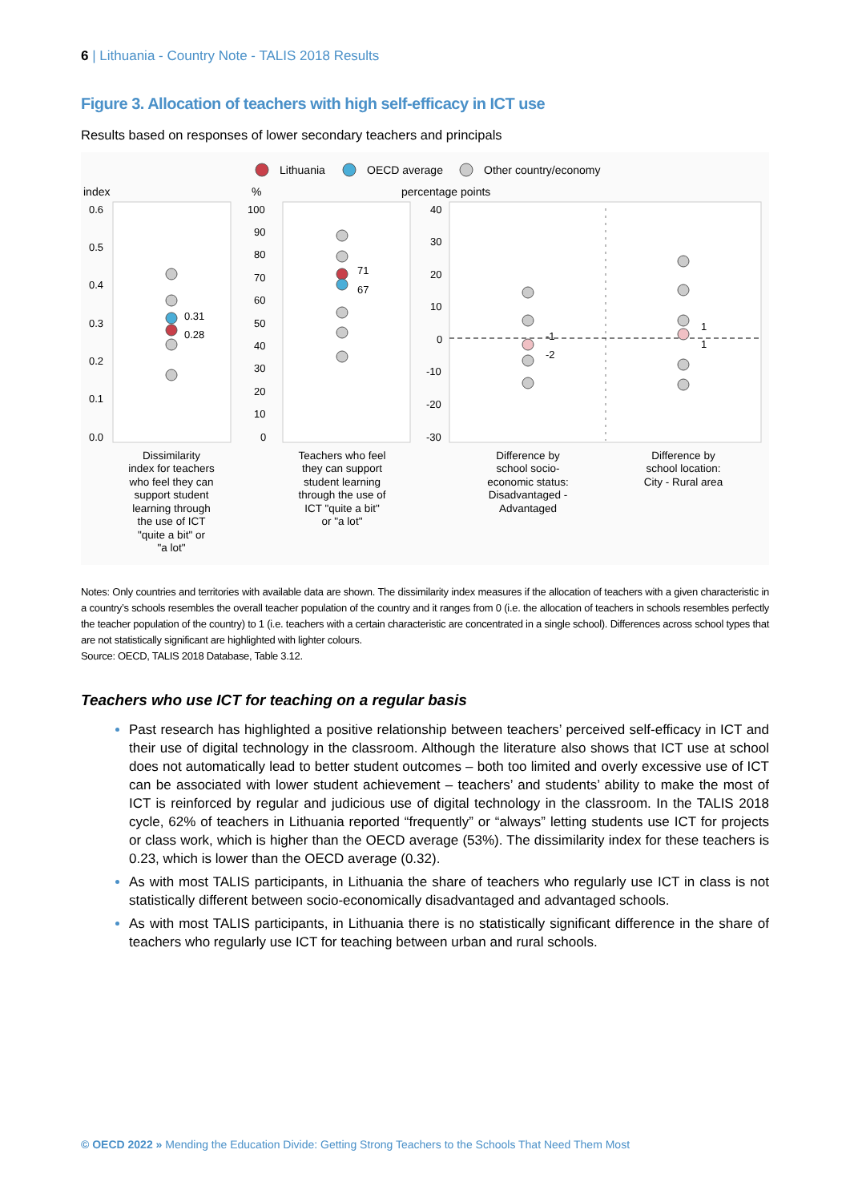6 | Lithuania - Country Note - TALIS 2018 Results
Figure 3. Allocation of teachers with high self-efficacy in ICT use
Results based on responses of lower secondary teachers and principals
Lithuania
OECD average
Other country/economy
index
%
percentage points
0.6
0.5
0.4
0.3
0.2
0.1
0.0
100
90
80
70
60
50
40
30
20
10
0
40
30
20
10
0
-10
-20
-30
0.31
0.28
71
67
-1
-2
1
1
Dissimilarity
index for teachers
who feel they can
support student
learning through
the use of ICT
"quite a bit" or
"a lot"
Teachers who feel
they can support
student learning
through the use of
ICT "quite a bit"
or "a lot"
Difference by
school socio-
economic status:
Disadvantaged -
Advantaged
Difference by
school location:
City - Rural area
Notes: Only countries and territories with available data are shown. The dissimilarity index measures if the allocation of teachers with a given characteristic in a country’s schools resembles the overall teacher population of the country and it ranges from 0 (i.e. the allocation of teachers in schools resembles perfectly the teacher population of the country) to 1 (i.e. teachers with a certain characteristic are concentrated in a single school). Differences across school types that are not statistically significant are highlighted with lighter colours.
Source: OECD, TALIS 2018 Database, Table 3.12.
Teachers who use ICT for teaching on a regular basis
Past research has highlighted a positive relationship between teachers’ perceived self-efficacy in ICT and their use of digital technology in the classroom. Although the literature also shows that ICT use at school does not automatically lead to better student outcomes – both too limited and overly excessive use of ICT can be associated with lower student achievement – teachers’ and students’ ability to make the most of ICT is reinforced by regular and judicious use of digital technology in the classroom. In the TALIS 2018 cycle, 62% of teachers in Lithuania reported “frequently” or “always” letting students use ICT for projects or class work, which is higher than the OECD average (53%). The dissimilarity index for these teachers is 0.23, which is lower than the OECD average (0.32).
As with most TALIS participants, in Lithuania the share of teachers who regularly use ICT in class is not statistically different between socio-economically disadvantaged and advantaged schools.
As with most TALIS participants, in Lithuania there is no statistically significant difference in the share of teachers who regularly use ICT for teaching between urban and rural schools.
© OECD 2022 » Mending the Education Divide: Getting Strong Teachers to the Schools That Need Them Most